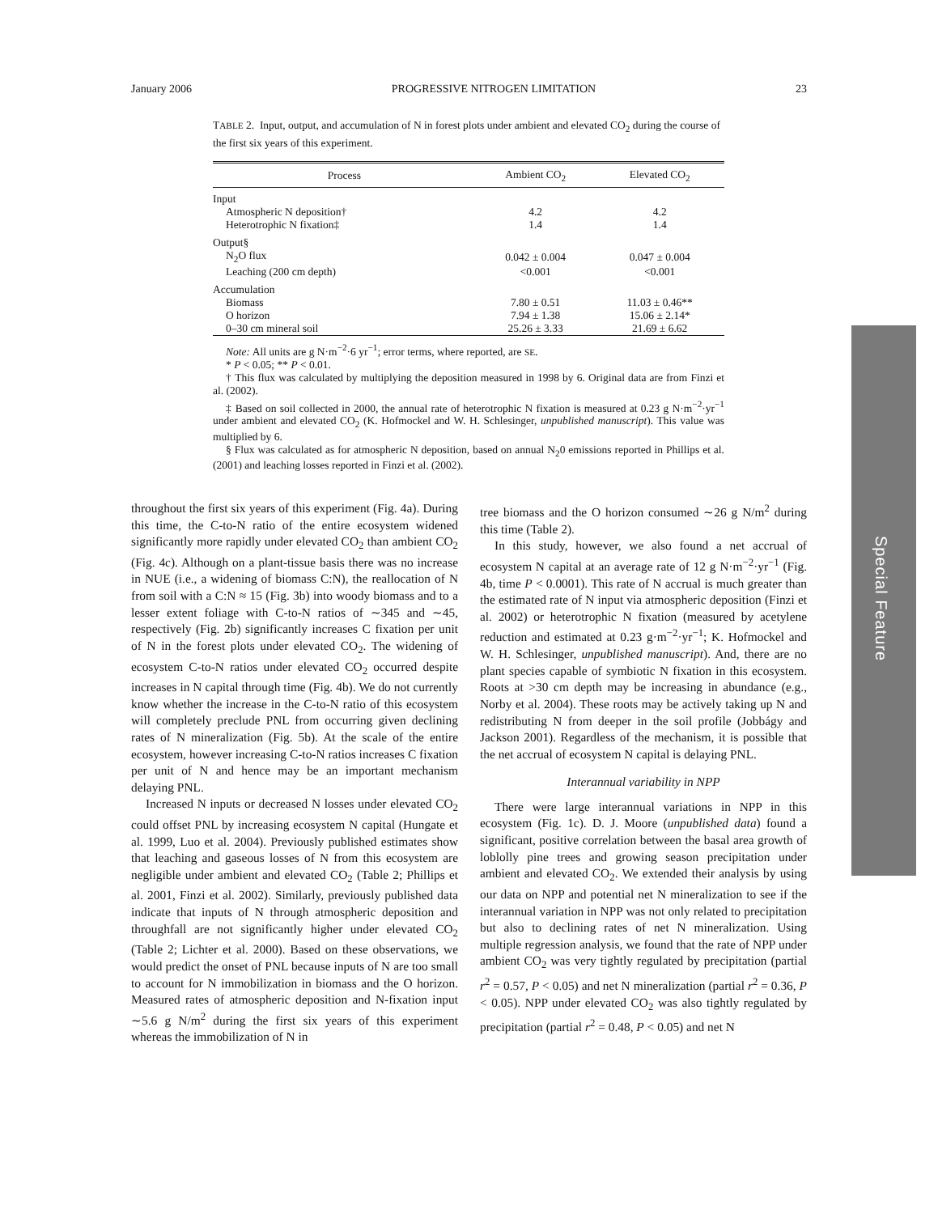January 2006 PROGRESSIVE NITROGEN LIMITATION 23
TABLE 2. Input, output, and accumulation of N in forest plots under ambient and elevated CO<sub>2</sub> during the course of the first six years of this experiment.
| Process | Ambient CO<sub>2</sub> | Elevated CO<sub>2</sub> |
| --- | --- | --- |
| Input | | |
| Atmospheric N deposition† | 4.2 | 4.2 |
| Heterotrophic N fixation‡ | 1.4 | 1.4 |
| Output§ | | |
| N<sub>2</sub>O flux | 0.042 ± 0.004 | 0.047 ± 0.004 |
| Leaching (200 cm depth) | <0.001 | <0.001 |
| Accumulation | | |
| Biomass | 7.80 ± 0.51 | 11.03 ± 0.46** |
| O horizon | 7.94 ± 1.38 | 15.06 ± 2.14* |
| 0–30 cm mineral soil | 25.26 ± 3.33 | 21.69 ± 6.62 |
Note: All units are g N·m<sup>−2</sup>·6 yr<sup>−1</sup>; error terms, where reported, are SE.
* P < 0.05; ** P < 0.01.
† This flux was calculated by multiplying the deposition measured in 1998 by 6. Original data are from Finzi et al. (2002).
‡ Based on soil collected in 2000, the annual rate of heterotrophic N fixation is measured at 0.23 g N·m<sup>−2</sup>·yr<sup>−1</sup> under ambient and elevated CO<sub>2</sub> (K. Hofmockel and W. H. Schlesinger, unpublished manuscript). This value was multiplied by 6.
§ Flux was calculated as for atmospheric N deposition, based on annual N<sub>2</sub>0 emissions reported in Phillips et al. (2001) and leaching losses reported in Finzi et al. (2002).
throughout the first six years of this experiment (Fig. 4a). During this time, the C-to-N ratio of the entire ecosystem widened significantly more rapidly under elevated CO<sub>2</sub> than ambient CO<sub>2</sub> (Fig. 4c). Although on a plant-tissue basis there was no increase in NUE (i.e., a widening of biomass C:N), the reallocation of N from soil with a C:N ≈ 15 (Fig. 3b) into woody biomass and to a lesser extent foliage with C-to-N ratios of ∼345 and ∼45, respectively (Fig. 2b) significantly increases C fixation per unit of N in the forest plots under elevated CO<sub>2</sub>. The widening of ecosystem C-to-N ratios under elevated CO<sub>2</sub> occurred despite increases in N capital through time (Fig. 4b). We do not currently know whether the increase in the C-to-N ratio of this ecosystem will completely preclude PNL from occurring given declining rates of N mineralization (Fig. 5b). At the scale of the entire ecosystem, however increasing C-to-N ratios increases C fixation per unit of N and hence may be an important mechanism delaying PNL.
Increased N inputs or decreased N losses under elevated CO<sub>2</sub> could offset PNL by increasing ecosystem N capital (Hungate et al. 1999, Luo et al. 2004). Previously published estimates show that leaching and gaseous losses of N from this ecosystem are negligible under ambient and elevated CO<sub>2</sub> (Table 2; Phillips et al. 2001, Finzi et al. 2002). Similarly, previously published data indicate that inputs of N through atmospheric deposition and throughfall are not significantly higher under elevated CO<sub>2</sub> (Table 2; Lichter et al. 2000). Based on these observations, we would predict the onset of PNL because inputs of N are too small to account for N immobilization in biomass and the O horizon. Measured rates of atmospheric deposition and N-fixation input ∼5.6 g N/m<sup>2</sup> during the first six years of this experiment whereas the immobilization of N in
tree biomass and the O horizon consumed ∼26 g N/m<sup>2</sup> during this time (Table 2).
In this study, however, we also found a net accrual of ecosystem N capital at an average rate of 12 g N·m<sup>−2</sup>·yr<sup>−1</sup> (Fig. 4b, time P < 0.0001). This rate of N accrual is much greater than the estimated rate of N input via atmospheric deposition (Finzi et al. 2002) or heterotrophic N fixation (measured by acetylene reduction and estimated at 0.23 g·m<sup>−2</sup>·yr<sup>−1</sup>; K. Hofmockel and W. H. Schlesinger, unpublished manuscript). And, there are no plant species capable of symbiotic N fixation in this ecosystem. Roots at >30 cm depth may be increasing in abundance (e.g., Norby et al. 2004). These roots may be actively taking up N and redistributing N from deeper in the soil profile (Jobbágy and Jackson 2001). Regardless of the mechanism, it is possible that the net accrual of ecosystem N capital is delaying PNL.
Interannual variability in NPP
There were large interannual variations in NPP in this ecosystem (Fig. 1c). D. J. Moore (unpublished data) found a significant, positive correlation between the basal area growth of loblolly pine trees and growing season precipitation under ambient and elevated CO<sub>2</sub>. We extended their analysis by using our data on NPP and potential net N mineralization to see if the interannual variation in NPP was not only related to precipitation but also to declining rates of net N mineralization. Using multiple regression analysis, we found that the rate of NPP under ambient CO<sub>2</sub> was very tightly regulated by precipitation (partial r<sup>2</sup> = 0.57, P < 0.05) and net N mineralization (partial r<sup>2</sup> = 0.36, P < 0.05). NPP under elevated CO<sub>2</sub> was also tightly regulated by precipitation (partial r<sup>2</sup> = 0.48, P < 0.05) and net N
Special Feature